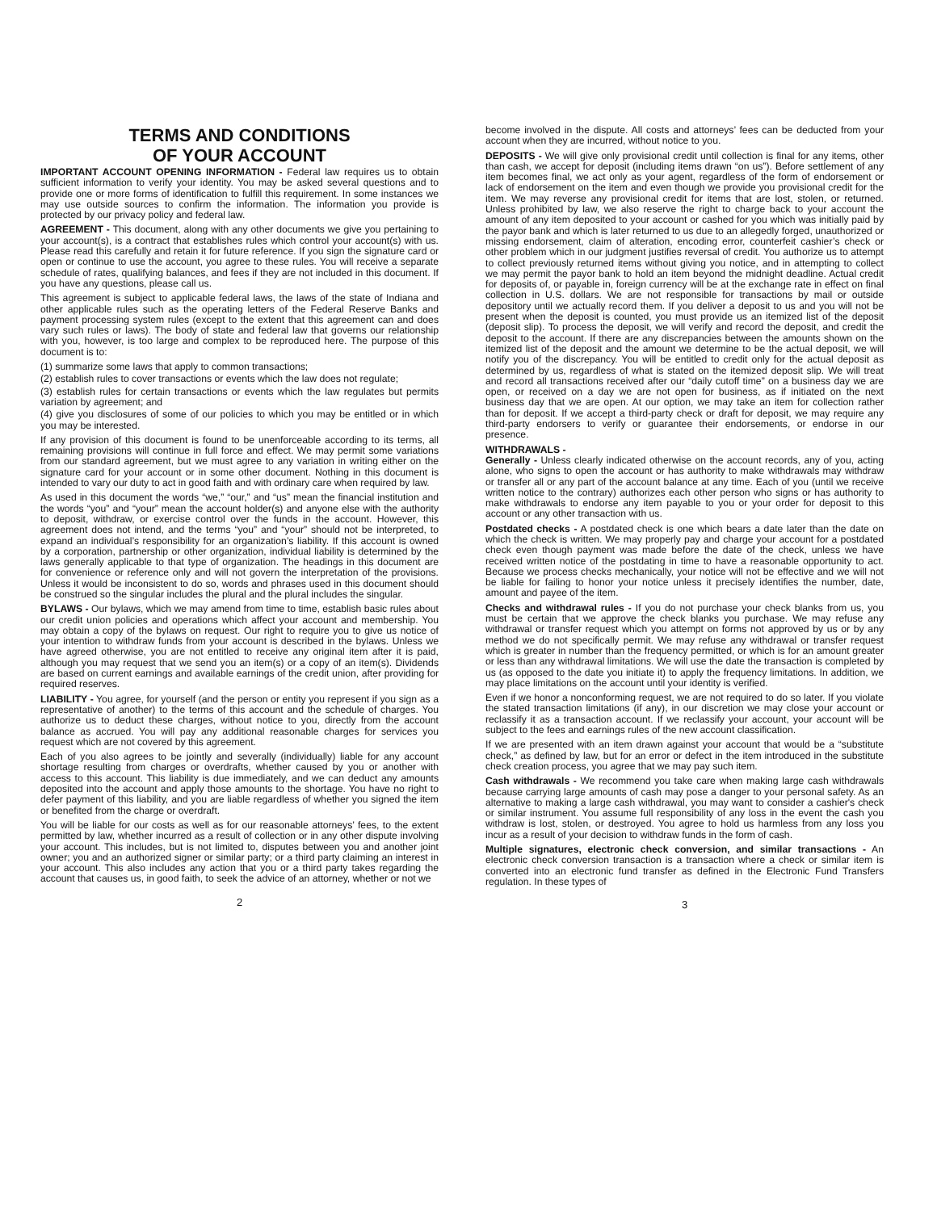TERMS AND CONDITIONS
OF YOUR ACCOUNT
IMPORTANT ACCOUNT OPENING INFORMATION - Federal law requires us to obtain sufficient information to verify your identity. You may be asked several questions and to provide one or more forms of identification to fulfill this requirement. In some instances we may use outside sources to confirm the information. The information you provide is protected by our privacy policy and federal law.
AGREEMENT - This document, along with any other documents we give you pertaining to your account(s), is a contract that establishes rules which control your account(s) with us. Please read this carefully and retain it for future reference. If you sign the signature card or open or continue to use the account, you agree to these rules. You will receive a separate schedule of rates, qualifying balances, and fees if they are not included in this document. If you have any questions, please call us.
This agreement is subject to applicable federal laws, the laws of the state of Indiana and other applicable rules such as the operating letters of the Federal Reserve Banks and payment processing system rules (except to the extent that this agreement can and does vary such rules or laws). The body of state and federal law that governs our relationship with you, however, is too large and complex to be reproduced here. The purpose of this document is to:
(1) summarize some laws that apply to common transactions;
(2) establish rules to cover transactions or events which the law does not regulate;
(3) establish rules for certain transactions or events which the law regulates but permits variation by agreement; and
(4) give you disclosures of some of our policies to which you may be entitled or in which you may be interested.
If any provision of this document is found to be unenforceable according to its terms, all remaining provisions will continue in full force and effect. We may permit some variations from our standard agreement, but we must agree to any variation in writing either on the signature card for your account or in some other document. Nothing in this document is intended to vary our duty to act in good faith and with ordinary care when required by law.
As used in this document the words “we,” “our,” and “us” mean the financial institution and the words “you” and “your” mean the account holder(s) and anyone else with the authority to deposit, withdraw, or exercise control over the funds in the account. However, this agreement does not intend, and the terms “you” and “your” should not be interpreted, to expand an individual’s responsibility for an organization’s liability. If this account is owned by a corporation, partnership or other organization, individual liability is determined by the laws generally applicable to that type of organization. The headings in this document are for convenience or reference only and will not govern the interpretation of the provisions. Unless it would be inconsistent to do so, words and phrases used in this document should be construed so the singular includes the plural and the plural includes the singular.
BYLAWS - Our bylaws, which we may amend from time to time, establish basic rules about our credit union policies and operations which affect your account and membership. You may obtain a copy of the bylaws on request. Our right to require you to give us notice of your intention to withdraw funds from your account is described in the bylaws. Unless we have agreed otherwise, you are not entitled to receive any original item after it is paid, although you may request that we send you an item(s) or a copy of an item(s). Dividends are based on current earnings and available earnings of the credit union, after providing for required reserves.
LIABILITY - You agree, for yourself (and the person or entity you represent if you sign as a representative of another) to the terms of this account and the schedule of charges. You authorize us to deduct these charges, without notice to you, directly from the account balance as accrued. You will pay any additional reasonable charges for services you request which are not covered by this agreement.
Each of you also agrees to be jointly and severally (individually) liable for any account shortage resulting from charges or overdrafts, whether caused by you or another with access to this account. This liability is due immediately, and we can deduct any amounts deposited into the account and apply those amounts to the shortage. You have no right to defer payment of this liability, and you are liable regardless of whether you signed the item or benefited from the charge or overdraft.
You will be liable for our costs as well as for our reasonable attorneys’ fees, to the extent permitted by law, whether incurred as a result of collection or in any other dispute involving your account. This includes, but is not limited to, disputes between you and another joint owner; you and an authorized signer or similar party; or a third party claiming an interest in your account. This also includes any action that you or a third party takes regarding the account that causes us, in good faith, to seek the advice of an attorney, whether or not we
2
become involved in the dispute. All costs and attorneys’ fees can be deducted from your account when they are incurred, without notice to you.
DEPOSITS - We will give only provisional credit until collection is final for any items, other than cash, we accept for deposit (including items drawn “on us”). Before settlement of any item becomes final, we act only as your agent, regardless of the form of endorsement or lack of endorsement on the item and even though we provide you provisional credit for the item. We may reverse any provisional credit for items that are lost, stolen, or returned. Unless prohibited by law, we also reserve the right to charge back to your account the amount of any item deposited to your account or cashed for you which was initially paid by the payor bank and which is later returned to us due to an allegedly forged, unauthorized or missing endorsement, claim of alteration, encoding error, counterfeit cashier’s check or other problem which in our judgment justifies reversal of credit. You authorize us to attempt to collect previously returned items without giving you notice, and in attempting to collect we may permit the payor bank to hold an item beyond the midnight deadline. Actual credit for deposits of, or payable in, foreign currency will be at the exchange rate in effect on final collection in U.S. dollars. We are not responsible for transactions by mail or outside depository until we actually record them. If you deliver a deposit to us and you will not be present when the deposit is counted, you must provide us an itemized list of the deposit (deposit slip). To process the deposit, we will verify and record the deposit, and credit the deposit to the account. If there are any discrepancies between the amounts shown on the itemized list of the deposit and the amount we determine to be the actual deposit, we will notify you of the discrepancy. You will be entitled to credit only for the actual deposit as determined by us, regardless of what is stated on the itemized deposit slip. We will treat and record all transactions received after our “daily cutoff time” on a business day we are open, or received on a day we are not open for business, as if initiated on the next business day that we are open. At our option, we may take an item for collection rather than for deposit. If we accept a third-party check or draft for deposit, we may require any third-party endorsers to verify or guarantee their endorsements, or endorse in our presence.
WITHDRAWALS -
Generally - Unless clearly indicated otherwise on the account records, any of you, acting alone, who signs to open the account or has authority to make withdrawals may withdraw or transfer all or any part of the account balance at any time. Each of you (until we receive written notice to the contrary) authorizes each other person who signs or has authority to make withdrawals to endorse any item payable to you or your order for deposit to this account or any other transaction with us.
Postdated checks - A postdated check is one which bears a date later than the date on which the check is written. We may properly pay and charge your account for a postdated check even though payment was made before the date of the check, unless we have received written notice of the postdating in time to have a reasonable opportunity to act. Because we process checks mechanically, your notice will not be effective and we will not be liable for failing to honor your notice unless it precisely identifies the number, date, amount and payee of the item.
Checks and withdrawal rules - If you do not purchase your check blanks from us, you must be certain that we approve the check blanks you purchase. We may refuse any withdrawal or transfer request which you attempt on forms not approved by us or by any method we do not specifically permit. We may refuse any withdrawal or transfer request which is greater in number than the frequency permitted, or which is for an amount greater or less than any withdrawal limitations. We will use the date the transaction is completed by us (as opposed to the date you initiate it) to apply the frequency limitations. In addition, we may place limitations on the account until your identity is verified.
Even if we honor a nonconforming request, we are not required to do so later. If you violate the stated transaction limitations (if any), in our discretion we may close your account or reclassify it as a transaction account. If we reclassify your account, your account will be subject to the fees and earnings rules of the new account classification.
If we are presented with an item drawn against your account that would be a “substitute check,” as defined by law, but for an error or defect in the item introduced in the substitute check creation process, you agree that we may pay such item.
Cash withdrawals - We recommend you take care when making large cash withdrawals because carrying large amounts of cash may pose a danger to your personal safety. As an alternative to making a large cash withdrawal, you may want to consider a cashier's check or similar instrument. You assume full responsibility of any loss in the event the cash you withdraw is lost, stolen, or destroyed. You agree to hold us harmless from any loss you incur as a result of your decision to withdraw funds in the form of cash.
Multiple signatures, electronic check conversion, and similar transactions - An electronic check conversion transaction is a transaction where a check or similar item is converted into an electronic fund transfer as defined in the Electronic Fund Transfers regulation. In these types of
3